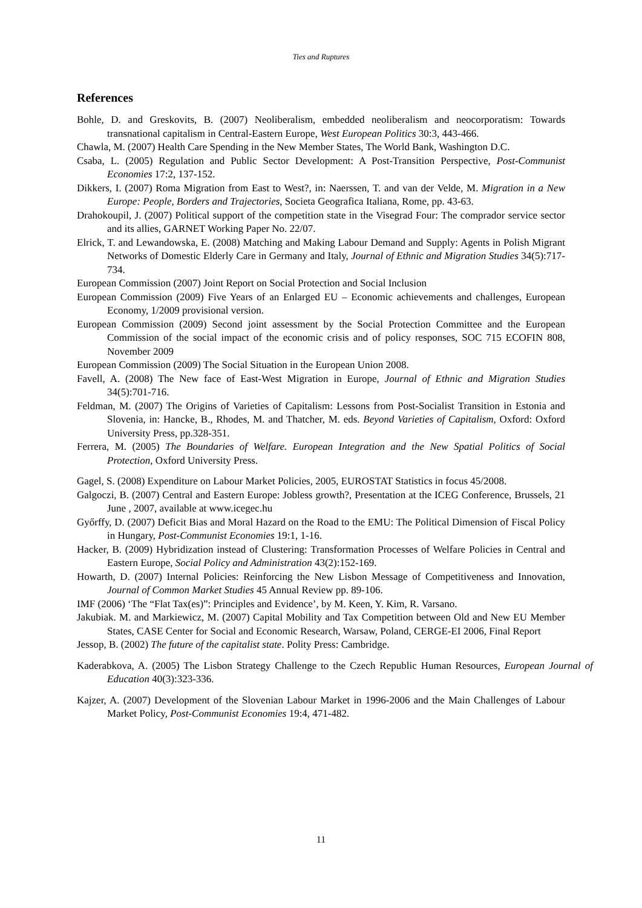Ties and Ruptures
References
Bohle, D. and Greskovits, B. (2007) Neoliberalism, embedded neoliberalism and neocorporatism: Towards transnational capitalism in Central-Eastern Europe, West European Politics 30:3, 443-466.
Chawla, M. (2007) Health Care Spending in the New Member States, The World Bank, Washington D.C.
Csaba, L. (2005) Regulation and Public Sector Development: A Post-Transition Perspective, Post-Communist Economies 17:2, 137-152.
Dikkers, I. (2007) Roma Migration from East to West?, in: Naerssen, T. and van der Velde, M. Migration in a New Europe: People, Borders and Trajectories, Societa Geografica Italiana, Rome, pp. 43-63.
Drahokoupil, J. (2007) Political support of the competition state in the Visegrad Four: The comprador service sector and its allies, GARNET Working Paper No. 22/07.
Elrick, T. and Lewandowska, E. (2008) Matching and Making Labour Demand and Supply: Agents in Polish Migrant Networks of Domestic Elderly Care in Germany and Italy, Journal of Ethnic and Migration Studies 34(5):717-734.
European Commission (2007) Joint Report on Social Protection and Social Inclusion
European Commission (2009) Five Years of an Enlarged EU – Economic achievements and challenges, European Economy, 1/2009 provisional version.
European Commission (2009) Second joint assessment by the Social Protection Committee and the European Commission of the social impact of the economic crisis and of policy responses, SOC 715 ECOFIN 808, November 2009
European Commission (2009) The Social Situation in the European Union 2008.
Favell, A. (2008) The New face of East-West Migration in Europe, Journal of Ethnic and Migration Studies 34(5):701-716.
Feldman, M. (2007) The Origins of Varieties of Capitalism: Lessons from Post-Socialist Transition in Estonia and Slovenia, in: Hancke, B., Rhodes, M. and Thatcher, M. eds. Beyond Varieties of Capitalism, Oxford: Oxford University Press, pp.328-351.
Ferrera, M. (2005) The Boundaries of Welfare. European Integration and the New Spatial Politics of Social Protection, Oxford University Press.
Gagel, S. (2008) Expenditure on Labour Market Policies, 2005, EUROSTAT Statistics in focus 45/2008.
Galgoczi, B. (2007) Central and Eastern Europe: Jobless growth?, Presentation at the ICEG Conference, Brussels, 21 June , 2007, available at www.icegec.hu
Győrffy, D. (2007) Deficit Bias and Moral Hazard on the Road to the EMU: The Political Dimension of Fiscal Policy in Hungary, Post-Communist Economies 19:1, 1-16.
Hacker, B. (2009) Hybridization instead of Clustering: Transformation Processes of Welfare Policies in Central and Eastern Europe, Social Policy and Administration 43(2):152-169.
Howarth, D. (2007) Internal Policies: Reinforcing the New Lisbon Message of Competitiveness and Innovation, Journal of Common Market Studies 45 Annual Review pp. 89-106.
IMF (2006) ‘The “Flat Tax(es)”: Principles and Evidence’, by M. Keen, Y. Kim, R. Varsano.
Jakubiak. M. and Markiewicz, M. (2007) Capital Mobility and Tax Competition between Old and New EU Member States, CASE Center for Social and Economic Research, Warsaw, Poland, CERGE-EI 2006, Final Report
Jessop, B. (2002) The future of the capitalist state. Polity Press: Cambridge.
Kaderabkova, A. (2005) The Lisbon Strategy Challenge to the Czech Republic Human Resources, European Journal of Education 40(3):323-336.
Kajzer, A. (2007) Development of the Slovenian Labour Market in 1996-2006 and the Main Challenges of Labour Market Policy, Post-Communist Economies 19:4, 471-482.
11